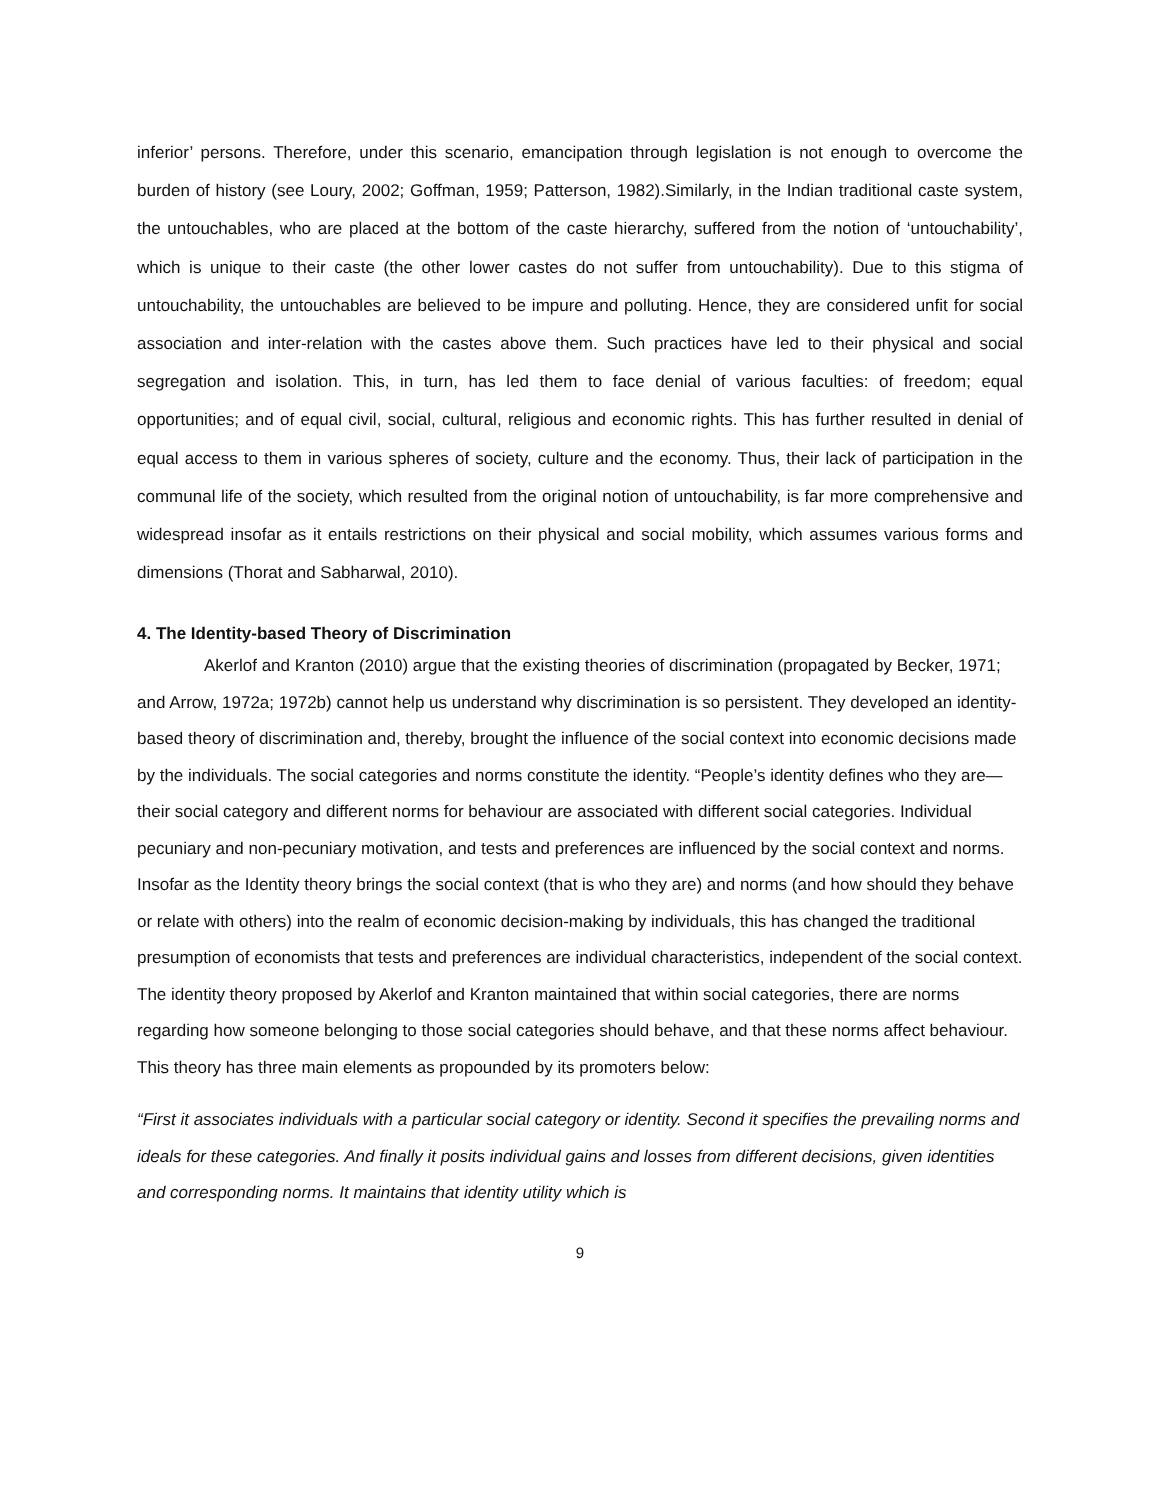inferior’ persons. Therefore, under this scenario, emancipation through legislation is not enough to overcome the burden of history (see Loury, 2002; Goffman, 1959; Patterson, 1982).Similarly, in the Indian traditional caste system, the untouchables, who are placed at the bottom of the caste hierarchy, suffered from the notion of ‘untouchability’, which is unique to their caste (the other lower castes do not suffer from untouchability). Due to this stigma of untouchability, the untouchables are believed to be impure and polluting. Hence, they are considered unfit for social association and inter-relation with the castes above them. Such practices have led to their physical and social segregation and isolation. This, in turn, has led them to face denial of various faculties: of freedom; equal opportunities; and of equal civil, social, cultural, religious and economic rights. This has further resulted in denial of equal access to them in various spheres of society, culture and the economy. Thus, their lack of participation in the communal life of the society, which resulted from the original notion of untouchability, is far more comprehensive and widespread insofar as it entails restrictions on their physical and social mobility, which assumes various forms and dimensions (Thorat and Sabharwal, 2010).
4. The Identity-based Theory of Discrimination
Akerlof and Kranton (2010) argue that the existing theories of discrimination (propagated by Becker, 1971; and Arrow, 1972a; 1972b) cannot help us understand why discrimination is so persistent. They developed an identity-based theory of discrimination and, thereby, brought the influence of the social context into economic decisions made by the individuals. The social categories and norms constitute the identity. “People’s identity defines who they are—their social category and different norms for behaviour are associated with different social categories. Individual pecuniary and non-pecuniary motivation, and tests and preferences are influenced by the social context and norms. Insofar as the Identity theory brings the social context (that is who they are) and norms (and how should they behave or relate with others) into the realm of economic decision-making by individuals, this has changed the traditional presumption of economists that tests and preferences are individual characteristics, independent of the social context. The identity theory proposed by Akerlof and Kranton maintained that within social categories, there are norms regarding how someone belonging to those social categories should behave, and that these norms affect behaviour. This theory has three main elements as propounded by its promoters below:
“First it associates individuals with a particular social category or identity. Second it specifies the prevailing norms and ideals for these categories. And finally it posits individual gains and losses from different decisions, given identities and corresponding norms. It maintains that identity utility which is
9